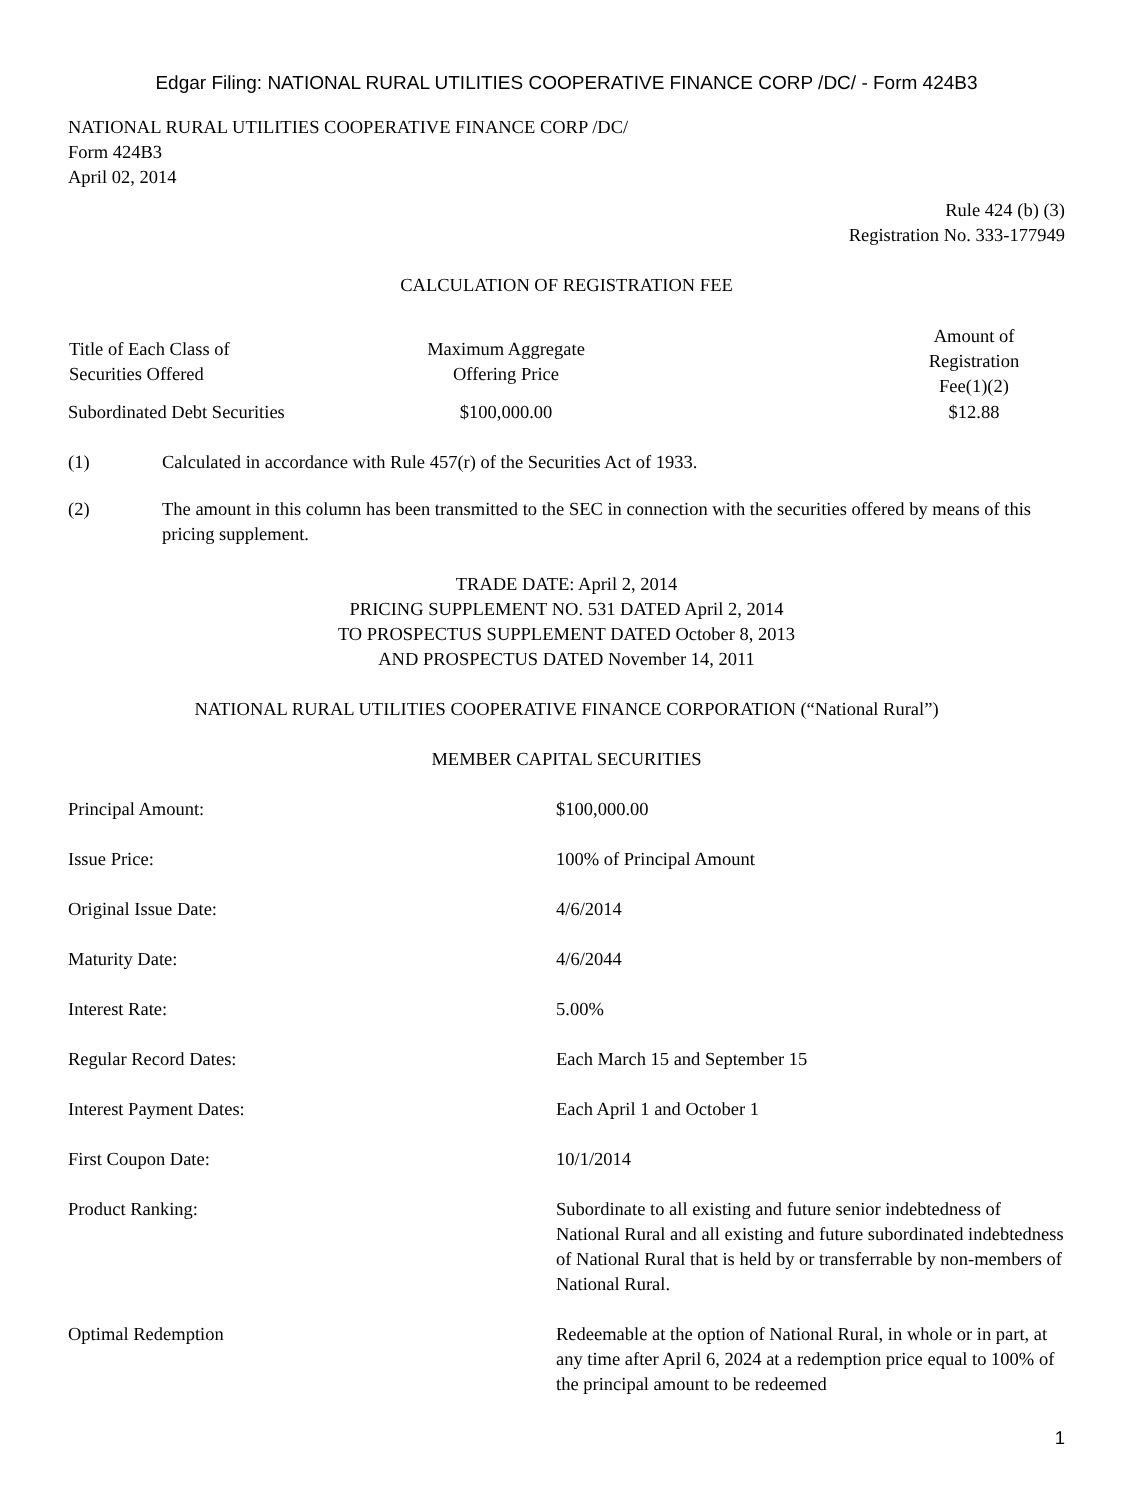Edgar Filing: NATIONAL RURAL UTILITIES COOPERATIVE FINANCE CORP /DC/ - Form 424B3
NATIONAL RURAL UTILITIES COOPERATIVE FINANCE CORP /DC/
Form 424B3
April 02, 2014
Rule 424 (b) (3)
Registration No. 333-177949
CALCULATION OF REGISTRATION FEE
| Title of Each Class of Securities Offered | Maximum Aggregate Offering Price | | Amount of Registration Fee(1)(2) |
| --- | --- | --- | --- |
| Subordinated Debt Securities | $100,000.00 | | $12.88 |
(1) Calculated in accordance with Rule 457(r) of the Securities Act of 1933.
(2) The amount in this column has been transmitted to the SEC in connection with the securities offered by means of this pricing supplement.
TRADE DATE: April 2, 2014
PRICING SUPPLEMENT NO. 531 DATED April 2, 2014
TO PROSPECTUS SUPPLEMENT DATED October 8, 2013
AND PROSPECTUS DATED November 14, 2011
NATIONAL RURAL UTILITIES COOPERATIVE FINANCE CORPORATION (“National Rural”)
MEMBER CAPITAL SECURITIES
| Principal Amount: | $100,000.00 |
| Issue Price: | 100% of Principal Amount |
| Original Issue Date: | 4/6/2014 |
| Maturity Date: | 4/6/2044 |
| Interest Rate: | 5.00% |
| Regular Record Dates: | Each March 15 and September 15 |
| Interest Payment Dates: | Each April 1 and October 1 |
| First Coupon Date: | 10/1/2014 |
| Product Ranking: | Subordinate to all existing and future senior indebtedness of National Rural and all existing and future subordinated indebtedness of National Rural that is held by or transferrable by non-members of National Rural. |
| Optimal Redemption | Redeemable at the option of National Rural, in whole or in part, at any time after April 6, 2024 at a redemption price equal to 100% of the principal amount to be redeemed |
1